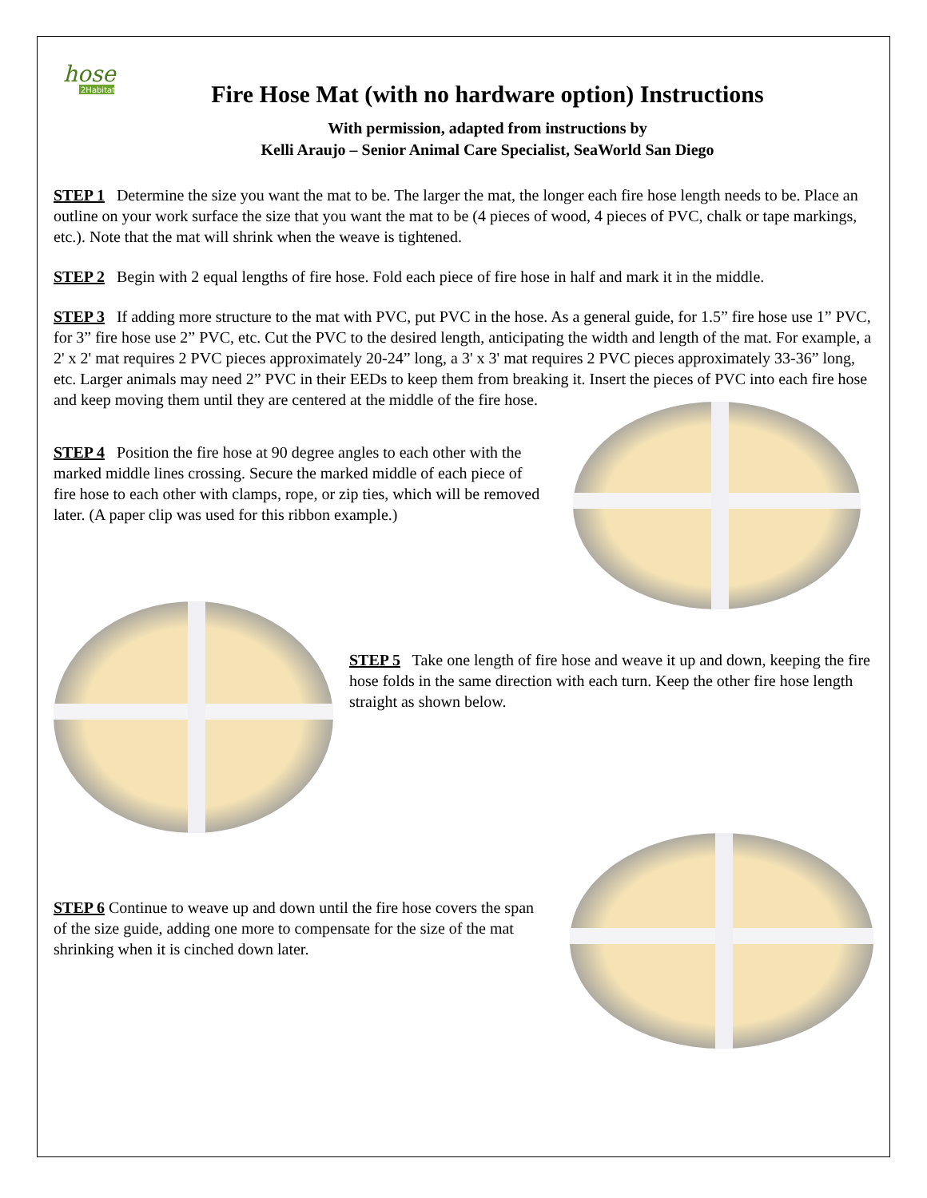hose
2Habitat
Fire Hose Mat (with no hardware option) Instructions
With permission, adapted from instructions by
Kelli Araujo – Senior Animal Care Specialist, SeaWorld San Diego
STEP 1 Determine the size you want the mat to be. The larger the mat, the longer each fire hose length needs to be. Place an outline on your work surface the size that you want the mat to be (4 pieces of wood, 4 pieces of PVC, chalk or tape markings, etc.). Note that the mat will shrink when the weave is tightened.
STEP 2 Begin with 2 equal lengths of fire hose. Fold each piece of fire hose in half and mark it in the middle.
STEP 3 If adding more structure to the mat with PVC, put PVC in the hose. As a general guide, for 1.5” fire hose use 1” PVC, for 3” fire hose use 2” PVC, etc. Cut the PVC to the desired length, anticipating the width and length of the mat. For example, a 2' x 2' mat requires 2 PVC pieces approximately 20-24” long, a 3' x 3' mat requires 2 PVC pieces approximately 33-36” long, etc. Larger animals may need 2” PVC in their EEDs to keep them from breaking it. Insert the pieces of PVC into each fire hose and keep moving them until they are centered at the middle of the fire hose.
STEP 4 Position the fire hose at 90 degree angles to each other with the marked middle lines crossing. Secure the marked middle of each piece of fire hose to each other with clamps, rope, or zip ties, which will be removed later. (A paper clip was used for this ribbon example.)
STEP 5 Take one length of fire hose and weave it up and down, keeping the fire hose folds in the same direction with each turn. Keep the other fire hose length straight as shown below.
STEP 6 Continue to weave up and down until the fire hose covers the span of the size guide, adding one more to compensate for the size of the mat shrinking when it is cinched down later.